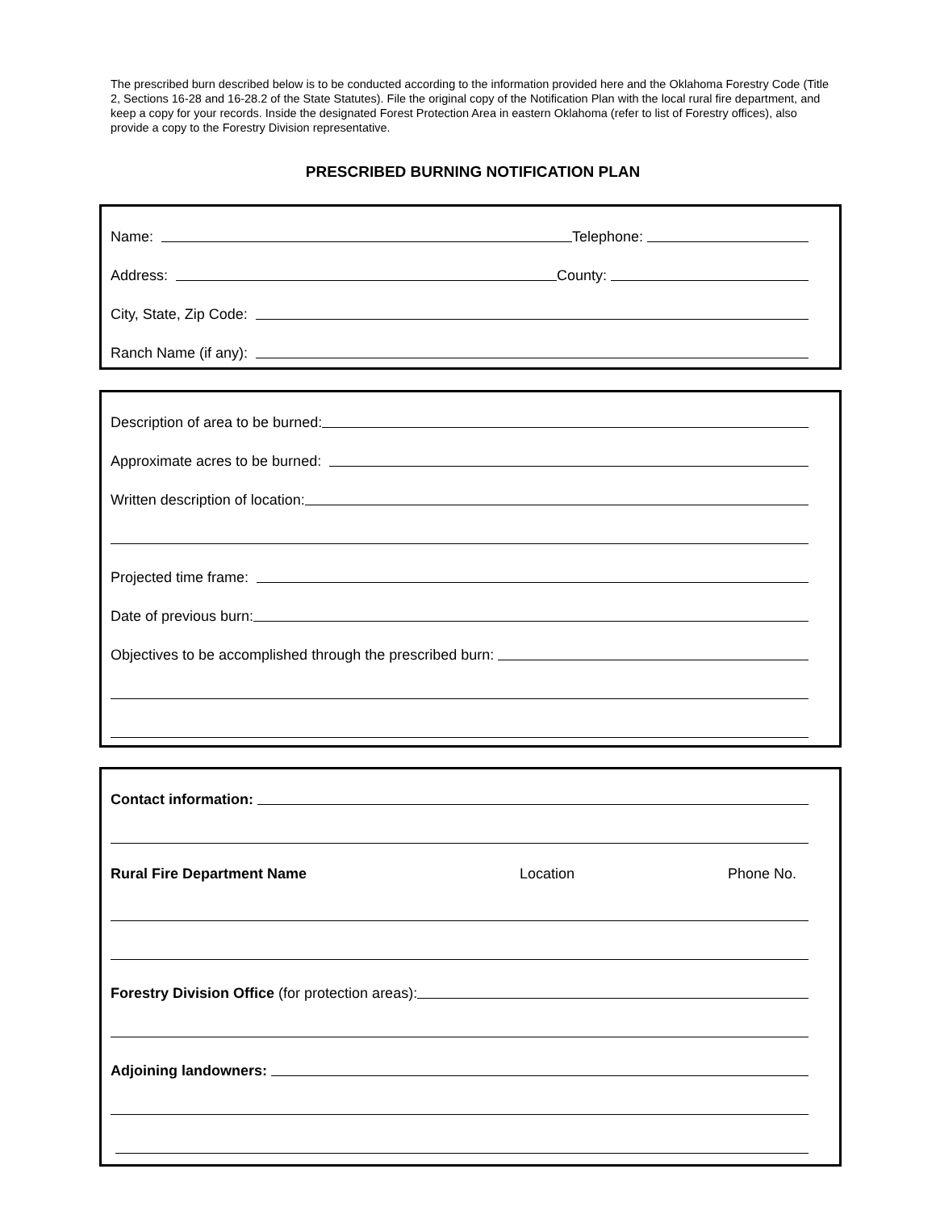The prescribed burn described below is to be conducted according to the information provided here and the Oklahoma Forestry Code (Title 2, Sections 16-28 and 16-28.2 of the State Statutes). File the original copy of the Notification Plan with the local rural fire department, and keep a copy for your records. Inside the designated Forest Protection Area in eastern Oklahoma (refer to list of Forestry offices), also provide a copy to the Forestry Division representative.
PRESCRIBED BURNING NOTIFICATION PLAN
Name: Telephone:
Address: County:
City, State, Zip Code:
Ranch Name (if any):
Description of area to be burned:
Approximate acres to be burned:
Written description of location:
Projected time frame:
Date of previous burn:
Objectives to be accomplished through the prescribed burn:
Contact information:
Rural Fire Department Name Location Phone No.
Forestry Division Office (for protection areas):
Adjoining landowners: